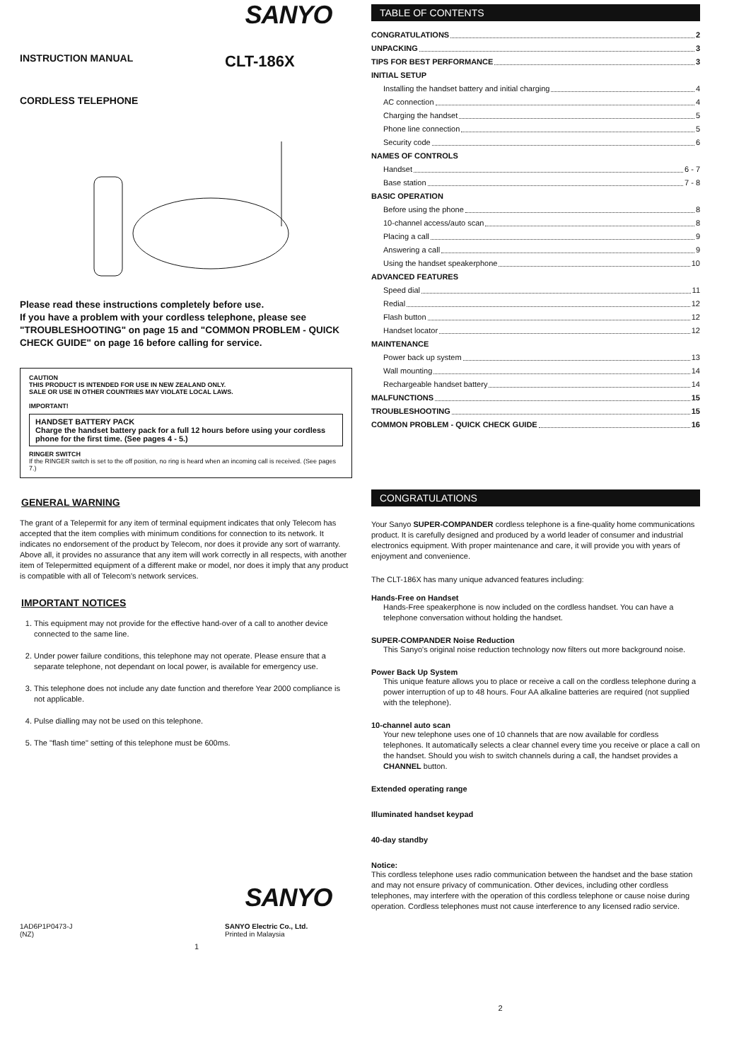SANYO
INSTRUCTION MANUAL
CLT-186X
CORDLESS TELEPHONE
Please read these instructions completely before use.
If you have a problem with your cordless telephone, please see "TROUBLESHOOTING" on page 15 and "COMMON PROBLEM - QUICK CHECK GUIDE" on page 16 before calling for service.
CAUTION
THIS PRODUCT IS INTENDED FOR USE IN NEW ZEALAND ONLY.
SALE OR USE IN OTHER COUNTRIES MAY VIOLATE LOCAL LAWS.
IMPORTANT!
HANDSET BATTERY PACK
Charge the handset battery pack for a full 12 hours before using your cordless phone for the first time. (See pages 4 - 5.)
RINGER SWITCH
If the RINGER switch is set to the off position, no ring is heard when an incoming call is received. (See pages 7.)
GENERAL WARNING
The grant of a Telepermit for any item of terminal equipment indicates that only Telecom has accepted that the item complies with minimum conditions for connection to its network. It indicates no endorsement of the product by Telecom, nor does it provide any sort of warranty. Above all, it provides no assurance that any item will work correctly in all respects, with another item of Telepermitted equipment of a different make or model, nor does it imply that any product is compatible with all of Telecom's network services.
IMPORTANT NOTICES
1. This equipment may not provide for the effective hand-over of a call to another device connected to the same line.
2. Under power failure conditions, this telephone may not operate. Please ensure that a separate telephone, not dependant on local power, is available for emergency use.
3. This telephone does not include any date function and therefore Year 2000 compliance is not applicable.
4. Pulse dialling may not be used on this telephone.
5. The "flash time" setting of this telephone must be 600ms.
SANYO
1AD6P1P0473-J
(NZ)
SANYO Electric Co., Ltd.
Printed in Malaysia
1
TABLE OF CONTENTS
CONGRATULATIONS 2
UNPACKING 3
TIPS FOR BEST PERFORMANCE 3
INITIAL SETUP
Installing the handset battery and initial charging 4
AC connection 4
Charging the handset 5
Phone line connection 5
Security code 6
NAMES OF CONTROLS
Handset 6 - 7
Base station 7 - 8
BASIC OPERATION
Before using the phone 8
10-channel access/auto scan 8
Placing a call 9
Answering a call 9
Using the handset speakerphone 10
ADVANCED FEATURES
Speed dial 11
Redial 12
Flash button 12
Handset locator 12
MAINTENANCE
Power back up system 13
Wall mounting 14
Rechargeable handset battery 14
MALFUNCTIONS 15
TROUBLESHOOTING 15
COMMON PROBLEM - QUICK CHECK GUIDE 16
CONGRATULATIONS
Your Sanyo SUPER-COMPANDER cordless telephone is a fine-quality home communications product. It is carefully designed and produced by a world leader of consumer and industrial electronics equipment. With proper maintenance and care, it will provide you with years of enjoyment and convenience.
The CLT-186X has many unique advanced features including:
Hands-Free on Handset
Hands-Free speakerphone is now included on the cordless handset. You can have a telephone conversation without holding the handset.
SUPER-COMPANDER Noise Reduction
This Sanyo's original noise reduction technology now filters out more background noise.
Power Back Up System
This unique feature allows you to place or receive a call on the cordless telephone during a power interruption of up to 48 hours. Four AA alkaline batteries are required (not supplied with the telephone).
10-channel auto scan
Your new telephone uses one of 10 channels that are now available for cordless telephones. It automatically selects a clear channel every time you receive or place a call on the handset. Should you wish to switch channels during a call, the handset provides a CHANNEL button.
Extended operating range
Illuminated handset keypad
40-day standby
Notice:
This cordless telephone uses radio communication between the handset and the base station and may not ensure privacy of communication. Other devices, including other cordless telephones, may interfere with the operation of this cordless telephone or cause noise during operation. Cordless telephones must not cause interference to any licensed radio service.
2